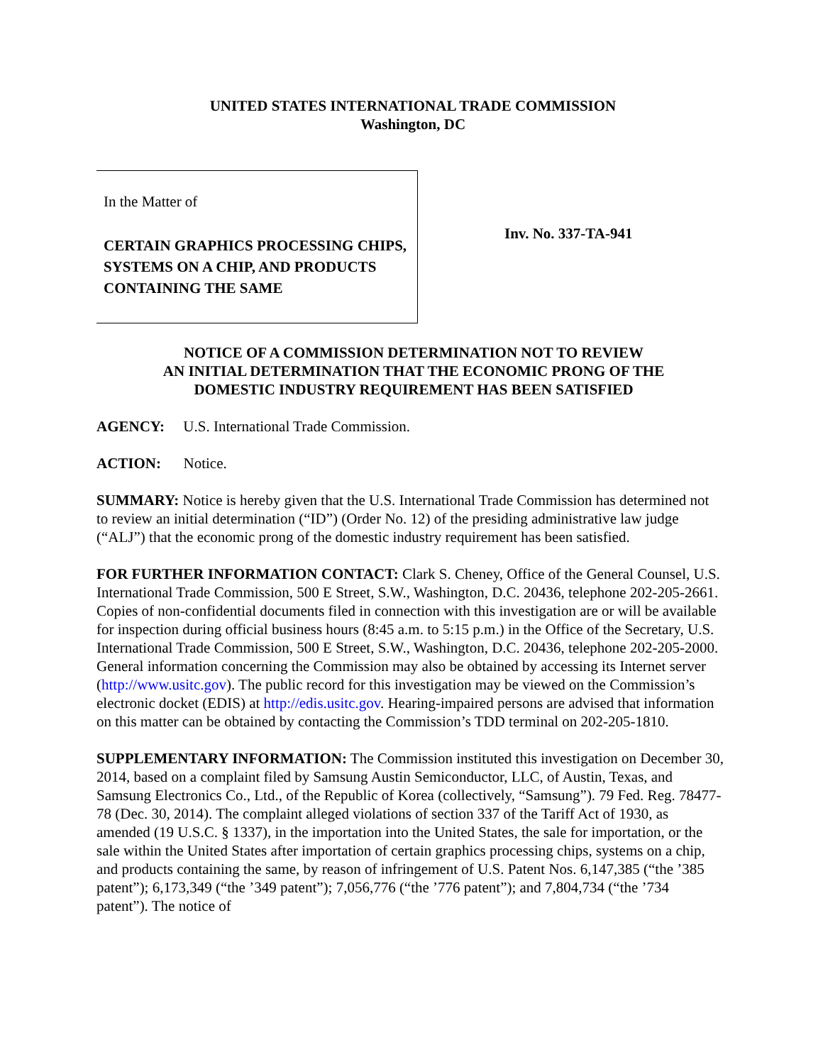UNITED STATES INTERNATIONAL TRADE COMMISSION
Washington, DC
In the Matter of
CERTAIN GRAPHICS PROCESSING CHIPS, SYSTEMS ON A CHIP, AND PRODUCTS CONTAINING THE SAME
Inv. No. 337-TA-941
NOTICE OF A COMMISSION DETERMINATION NOT TO REVIEW
AN INITIAL DETERMINATION THAT THE ECONOMIC PRONG OF THE
DOMESTIC INDUSTRY REQUIREMENT HAS BEEN SATISFIED
AGENCY: U.S. International Trade Commission.
ACTION: Notice.
SUMMARY: Notice is hereby given that the U.S. International Trade Commission has determined not to review an initial determination (“ID”) (Order No. 12) of the presiding administrative law judge (“ALJ”) that the economic prong of the domestic industry requirement has been satisfied.
FOR FURTHER INFORMATION CONTACT: Clark S. Cheney, Office of the General Counsel, U.S. International Trade Commission, 500 E Street, S.W., Washington, D.C. 20436, telephone 202-205-2661. Copies of non-confidential documents filed in connection with this investigation are or will be available for inspection during official business hours (8:45 a.m. to 5:15 p.m.) in the Office of the Secretary, U.S. International Trade Commission, 500 E Street, S.W., Washington, D.C. 20436, telephone 202-205-2000. General information concerning the Commission may also be obtained by accessing its Internet server (http://www.usitc.gov). The public record for this investigation may be viewed on the Commission’s electronic docket (EDIS) at http://edis.usitc.gov. Hearing-impaired persons are advised that information on this matter can be obtained by contacting the Commission’s TDD terminal on 202-205-1810.
SUPPLEMENTARY INFORMATION: The Commission instituted this investigation on December 30, 2014, based on a complaint filed by Samsung Austin Semiconductor, LLC, of Austin, Texas, and Samsung Electronics Co., Ltd., of the Republic of Korea (collectively, “Samsung”). 79 Fed. Reg. 78477-78 (Dec. 30, 2014). The complaint alleged violations of section 337 of the Tariff Act of 1930, as amended (19 U.S.C. § 1337), in the importation into the United States, the sale for importation, or the sale within the United States after importation of certain graphics processing chips, systems on a chip, and products containing the same, by reason of infringement of U.S. Patent Nos. 6,147,385 (“the ’385 patent”); 6,173,349 (“the ’349 patent”); 7,056,776 (“the ’776 patent”); and 7,804,734 (“the ’734 patent”). The notice of